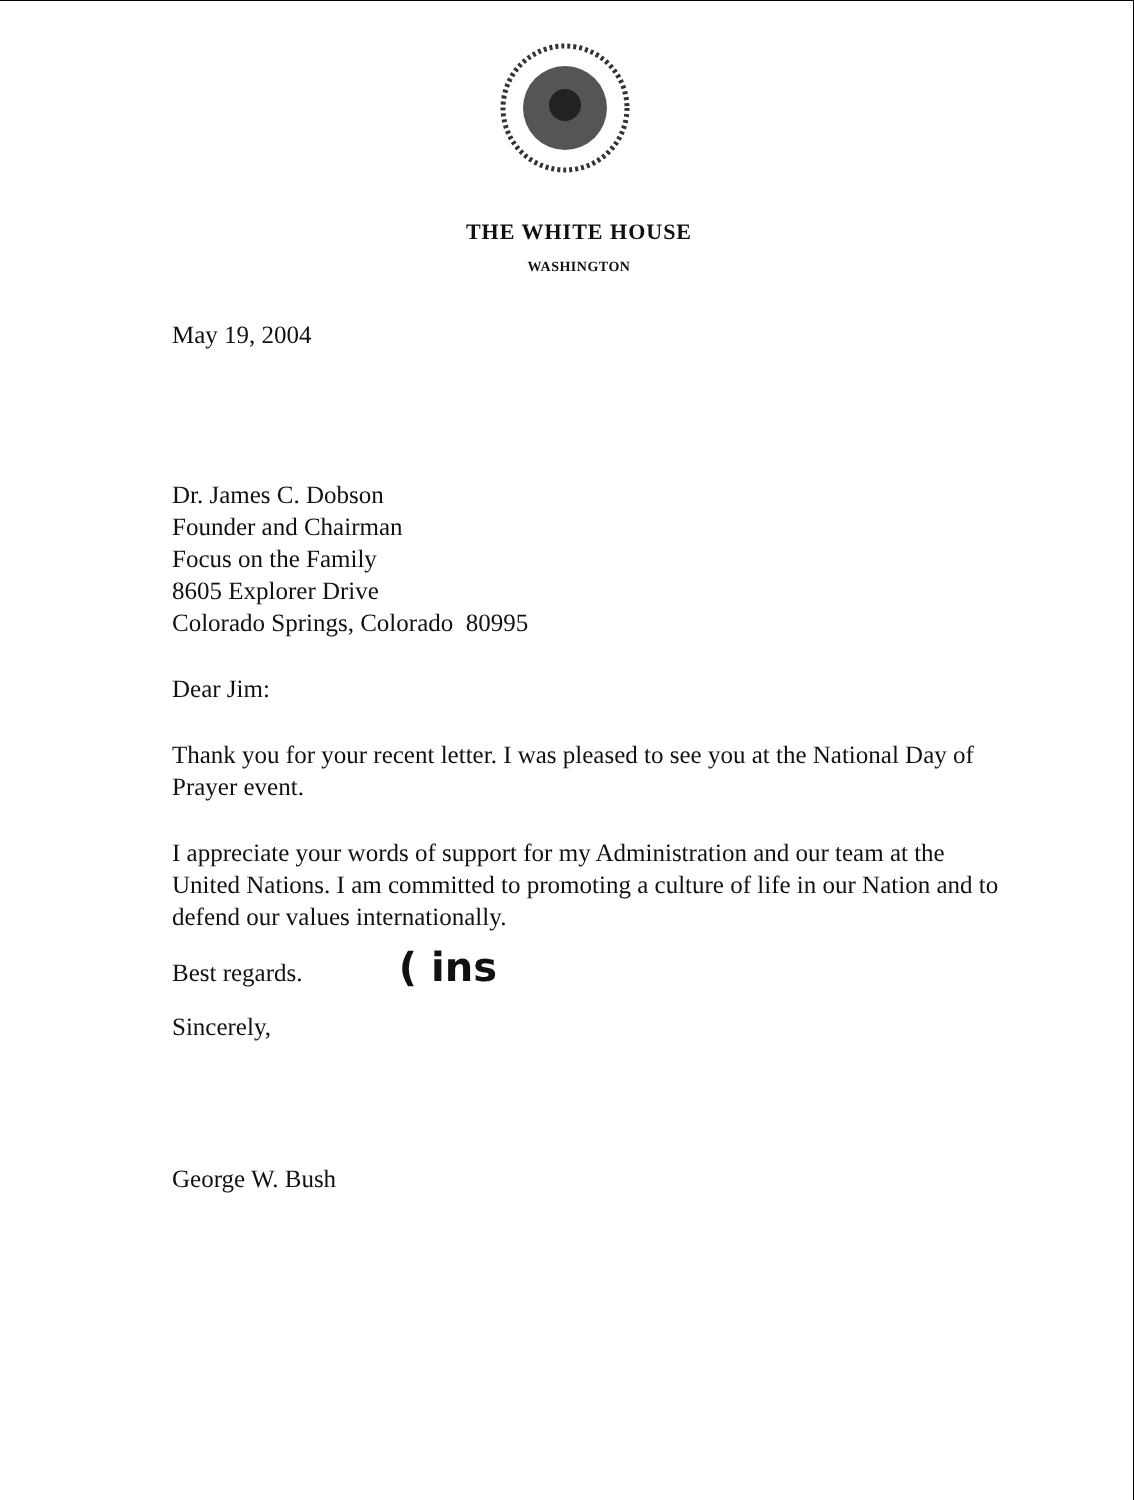THE WHITE HOUSE
WASHINGTON
May 19, 2004
Dr. James C. Dobson
Founder and Chairman
Focus on the Family
8605 Explorer Drive
Colorado Springs, Colorado 80995
Dear Jim:
Thank you for your recent letter. I was pleased to see you at the National Day of Prayer event.
I appreciate your words of support for my Administration and our team at the United Nations. I am committed to promoting a culture of life in our Nation and to defend our values internationally.
Best regards. ( ins
Sincerely,
George W. Bush